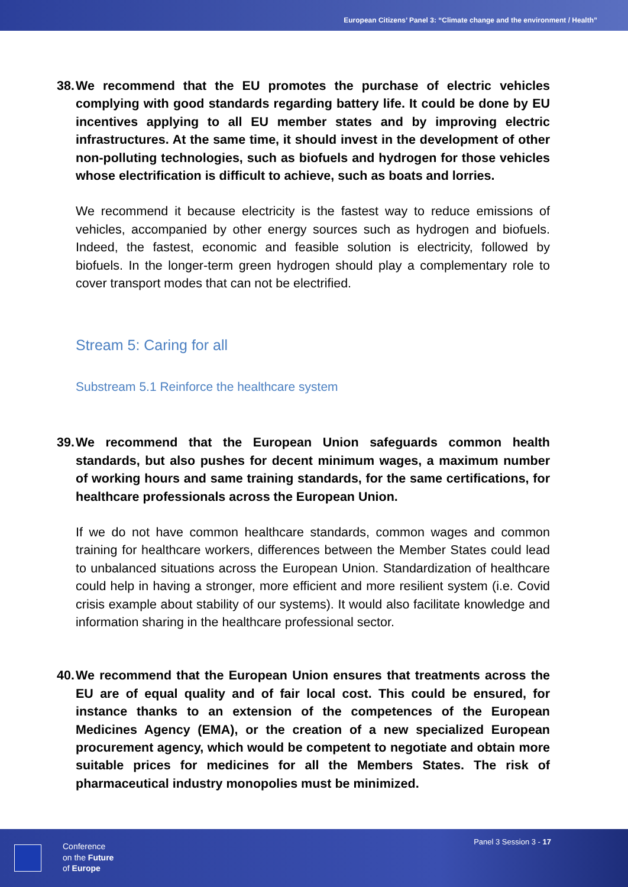European Citizens’ Panel 3: “Climate change and the environment / Health”
38. We recommend that the EU promotes the purchase of electric vehicles complying with good standards regarding battery life. It could be done by EU incentives applying to all EU member states and by improving electric infrastructures. At the same time, it should invest in the development of other non-polluting technologies, such as biofuels and hydrogen for those vehicles whose electrification is difficult to achieve, such as boats and lorries.
We recommend it because electricity is the fastest way to reduce emissions of vehicles, accompanied by other energy sources such as hydrogen and biofuels. Indeed, the fastest, economic and feasible solution is electricity, followed by biofuels. In the longer-term green hydrogen should play a complementary role to cover transport modes that can not be electrified.
Stream 5: Caring for all
Substream 5.1 Reinforce the healthcare system
39. We recommend that the European Union safeguards common health standards, but also pushes for decent minimum wages, a maximum number of working hours and same training standards, for the same certifications, for healthcare professionals across the European Union.
If we do not have common healthcare standards, common wages and common training for healthcare workers, differences between the Member States could lead to unbalanced situations across the European Union. Standardization of healthcare could help in having a stronger, more efficient and more resilient system (i.e. Covid crisis example about stability of our systems). It would also facilitate knowledge and information sharing in the healthcare professional sector.
40. We recommend that the European Union ensures that treatments across the EU are of equal quality and of fair local cost. This could be ensured, for instance thanks to an extension of the competences of the European Medicines Agency (EMA), or the creation of a new specialized European procurement agency, which would be competent to negotiate and obtain more suitable prices for medicines for all the Members States. The risk of pharmaceutical industry monopolies must be minimized.
Conference
on the Future
of Europe
Panel 3 Session 3 - 17